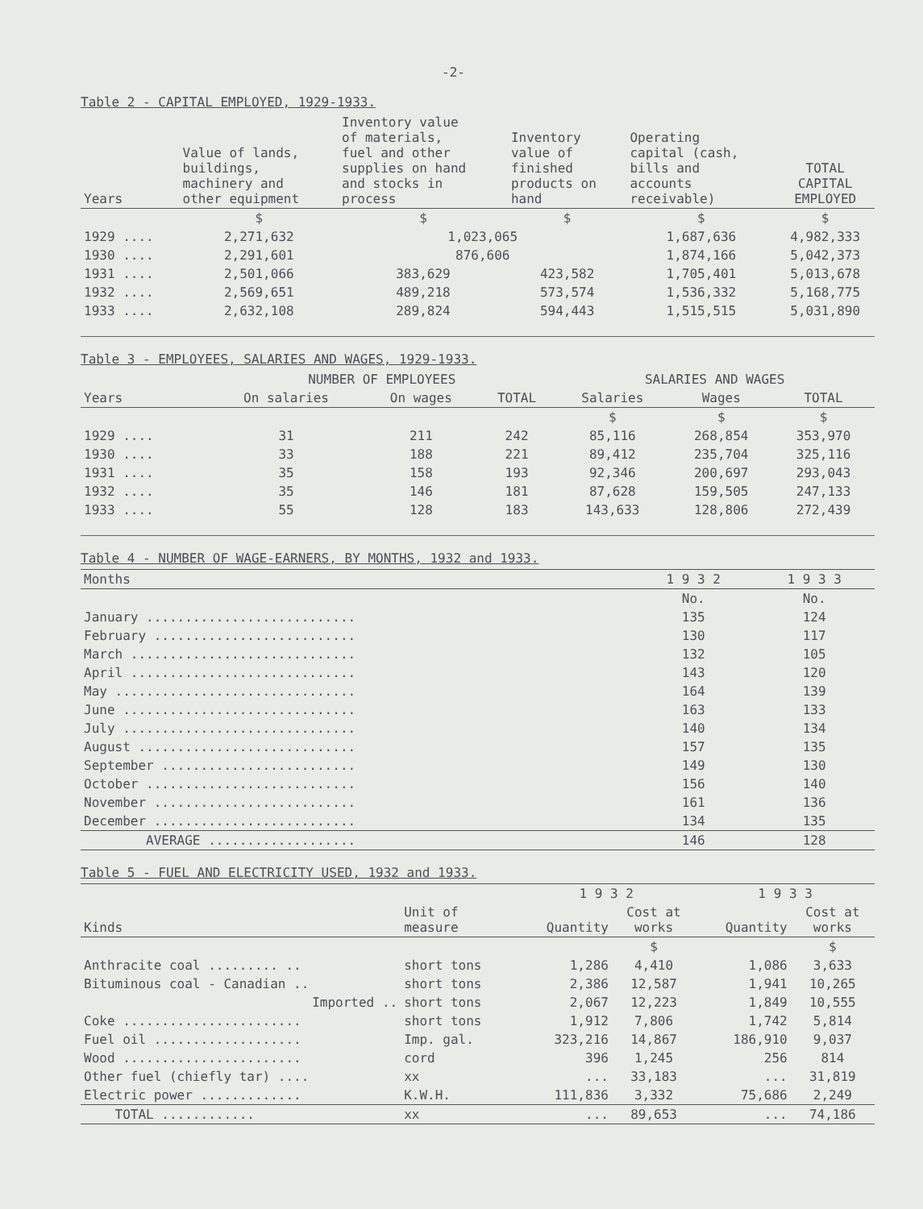-2-
Table 2 - CAPITAL EMPLOYED, 1929-1933.
| Years | Value of lands, buildings, machinery and other equipment | Inventory value of materials, fuel and other supplies on hand and stocks in process | Inventory value of finished products on hand | Operating capital (cash, bills and accounts receivable) | TOTAL CAPITAL EMPLOYED |
| --- | --- | --- | --- | --- | --- |
| | $ | $ | $ | $ | $ |
| 1929 .... | 2,271,632 | 1,023,065 | | 1,687,636 | 4,982,333 |
| 1930 .... | 2,291,601 | 876,606 | | 1,874,166 | 5,042,373 |
| 1931 .... | 2,501,066 | 383,629 | 423,582 | 1,705,401 | 5,013,678 |
| 1932 .... | 2,569,651 | 489,218 | 573,574 | 1,536,332 | 5,168,775 |
| 1933 .... | 2,632,108 | 289,824 | 594,443 | 1,515,515 | 5,031,890 |
Table 3 - EMPLOYEES, SALARIES AND WAGES, 1929-1933.
| | NUMBER OF EMPLOYEES | | | SALARIES AND WAGES | | |
| --- | --- | --- | --- | --- | --- | --- |
| Years | On salaries | On wages | TOTAL | Salaries | Wages | TOTAL |
| | | | | $ | $ | $ |
| 1929 .... | 31 | 211 | 242 | 85,116 | 268,854 | 353,970 |
| 1930 .... | 33 | 188 | 221 | 89,412 | 235,704 | 325,116 |
| 1931 .... | 35 | 158 | 193 | 92,346 | 200,697 | 293,043 |
| 1932 .... | 35 | 146 | 181 | 87,628 | 159,505 | 247,133 |
| 1933 .... | 55 | 128 | 183 | 143,633 | 128,806 | 272,439 |
Table 4 - NUMBER OF WAGE-EARNERS, BY MONTHS, 1932 and 1933.
| Months | 1 9 3 2 | 1 9 3 3 |
| --- | --- | --- |
| | No. | No. |
| January ........................... | 135 | 124 |
| February .......................... | 130 | 117 |
| March ............................. | 132 | 105 |
| April ............................. | 143 | 120 |
| May ............................... | 164 | 139 |
| June .............................. | 163 | 133 |
| July .............................. | 140 | 134 |
| August ............................ | 157 | 135 |
| September ......................... | 149 | 130 |
| October ........................... | 156 | 140 |
| November .......................... | 161 | 136 |
| December .......................... | 134 | 135 |
| AVERAGE ................... | 146 | 128 |
Table 5 - FUEL AND ELECTRICITY USED, 1932 and 1933.
| | | 1 9 3 2 | | 1 9 3 3 | |
| --- | --- | --- | --- | --- | --- |
| Kinds | Unit of measure | Quantity | Cost at works | Quantity | Cost at works |
| | | | $ | | $ |
| Anthracite coal ......... .. | short tons | 1,286 | 4,410 | 1,086 | 3,633 |
| Bituminous coal - Canadian .. | short tons | 2,386 | 12,587 | 1,941 | 10,265 |
| Imported .. | short tons | 2,067 | 12,223 | 1,849 | 10,555 |
| Coke ....................... | short tons | 1,912 | 7,806 | 1,742 | 5,814 |
| Fuel oil ................... | Imp. gal. | 323,216 | 14,867 | 186,910 | 9,037 |
| Wood ....................... | cord | 396 | 1,245 | 256 | 814 |
| Other fuel (chiefly tar) .... | xx | ... | 33,183 | ... | 31,819 |
| Electric power ............. | K.W.H. | 111,836 | 3,332 | 75,686 | 2,249 |
| TOTAL ............ | xx | ... | 89,653 | ... | 74,186 |